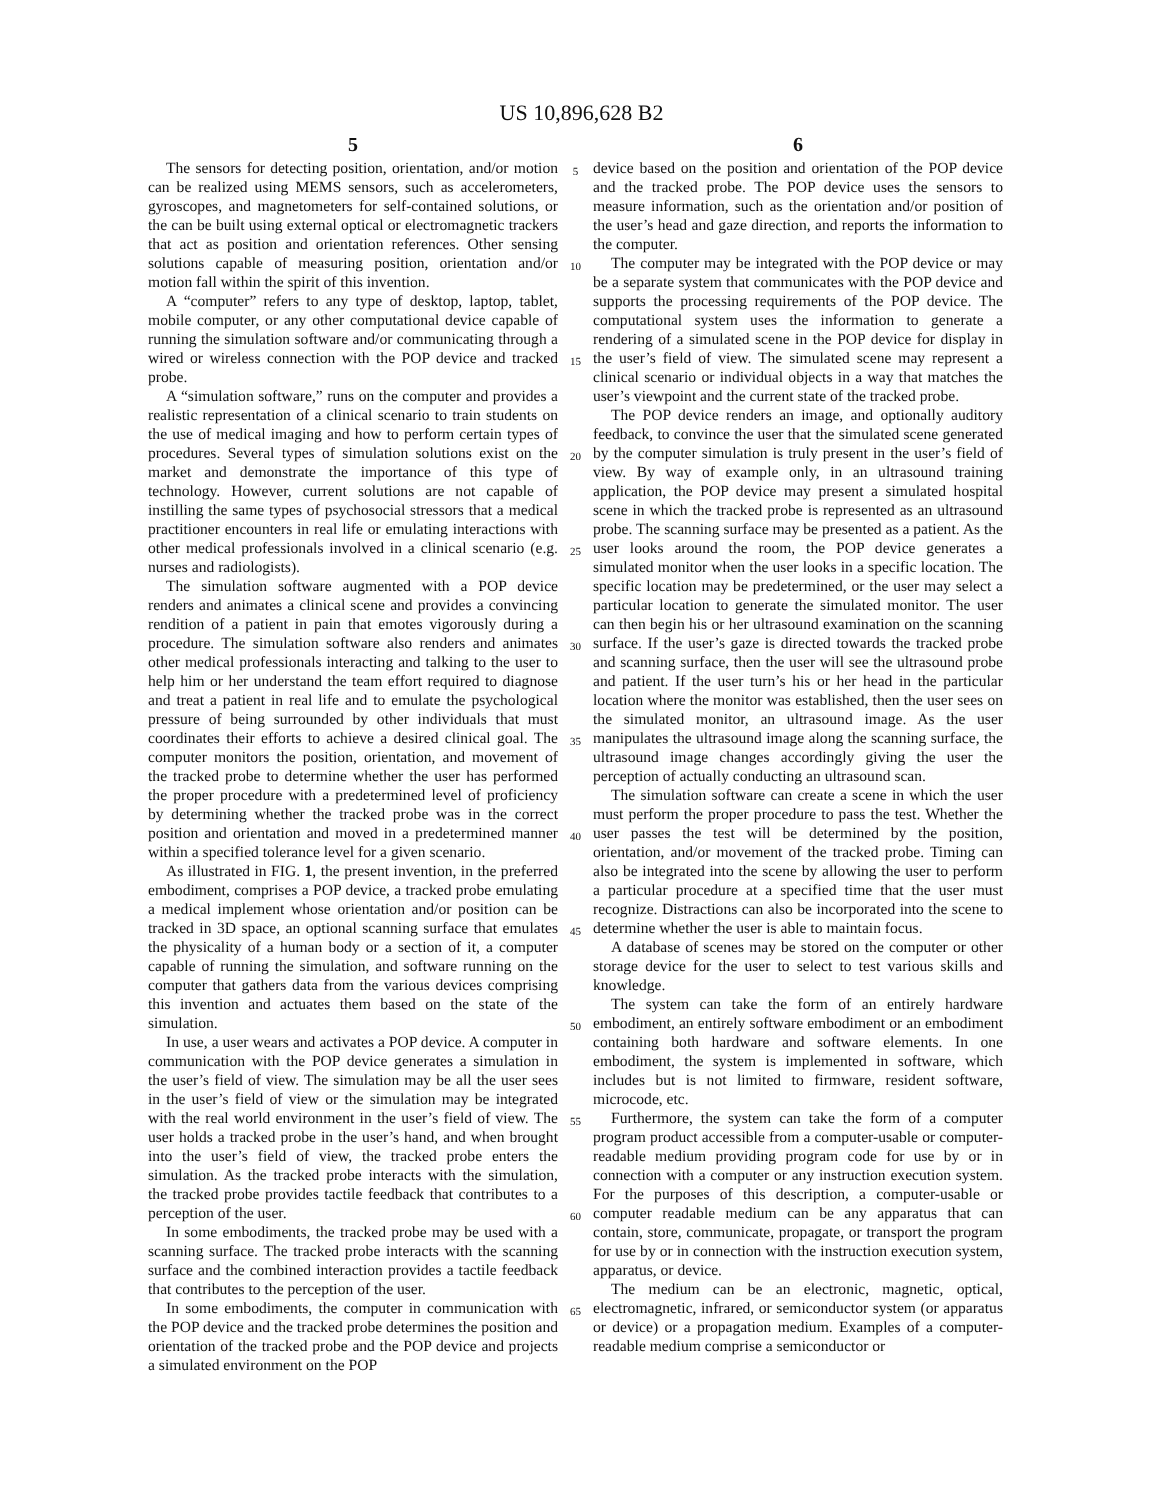US 10,896,628 B2
5
The sensors for detecting position, orientation, and/or motion can be realized using MEMS sensors, such as accelerometers, gyroscopes, and magnetometers for self-contained solutions, or the can be built using external optical or electromagnetic trackers that act as position and orientation references. Other sensing solutions capable of measuring position, orientation and/or motion fall within the spirit of this invention.
A “computer” refers to any type of desktop, laptop, tablet, mobile computer, or any other computational device capable of running the simulation software and/or communicating through a wired or wireless connection with the POP device and tracked probe.
A “simulation software,” runs on the computer and provides a realistic representation of a clinical scenario to train students on the use of medical imaging and how to perform certain types of procedures. Several types of simulation solutions exist on the market and demonstrate the importance of this type of technology. However, current solutions are not capable of instilling the same types of psychosocial stressors that a medical practitioner encounters in real life or emulating interactions with other medical professionals involved in a clinical scenario (e.g. nurses and radiologists).
The simulation software augmented with a POP device renders and animates a clinical scene and provides a convincing rendition of a patient in pain that emotes vigorously during a procedure. The simulation software also renders and animates other medical professionals interacting and talking to the user to help him or her understand the team effort required to diagnose and treat a patient in real life and to emulate the psychological pressure of being surrounded by other individuals that must coordinates their efforts to achieve a desired clinical goal. The computer monitors the position, orientation, and movement of the tracked probe to determine whether the user has performed the proper procedure with a predetermined level of proficiency by determining whether the tracked probe was in the correct position and orientation and moved in a predetermined manner within a specified tolerance level for a given scenario.
As illustrated in FIG. 1, the present invention, in the preferred embodiment, comprises a POP device, a tracked probe emulating a medical implement whose orientation and/or position can be tracked in 3D space, an optional scanning surface that emulates the physicality of a human body or a section of it, a computer capable of running the simulation, and software running on the computer that gathers data from the various devices comprising this invention and actuates them based on the state of the simulation.
In use, a user wears and activates a POP device. A computer in communication with the POP device generates a simulation in the user’s field of view. The simulation may be all the user sees in the user’s field of view or the simulation may be integrated with the real world environment in the user’s field of view. The user holds a tracked probe in the user’s hand, and when brought into the user’s field of view, the tracked probe enters the simulation. As the tracked probe interacts with the simulation, the tracked probe provides tactile feedback that contributes to a perception of the user.
In some embodiments, the tracked probe may be used with a scanning surface. The tracked probe interacts with the scanning surface and the combined interaction provides a tactile feedback that contributes to the perception of the user.
In some embodiments, the computer in communication with the POP device and the tracked probe determines the position and orientation of the tracked probe and the POP device and projects a simulated environment on the POP
5
10
15
20
25
30
35
40
45
50
55
60
65
6
device based on the position and orientation of the POP device and the tracked probe. The POP device uses the sensors to measure information, such as the orientation and/or position of the user’s head and gaze direction, and reports the information to the computer.
The computer may be integrated with the POP device or may be a separate system that communicates with the POP device and supports the processing requirements of the POP device. The computational system uses the information to generate a rendering of a simulated scene in the POP device for display in the user’s field of view. The simulated scene may represent a clinical scenario or individual objects in a way that matches the user’s viewpoint and the current state of the tracked probe.
The POP device renders an image, and optionally auditory feedback, to convince the user that the simulated scene generated by the computer simulation is truly present in the user’s field of view. By way of example only, in an ultrasound training application, the POP device may present a simulated hospital scene in which the tracked probe is represented as an ultrasound probe. The scanning surface may be presented as a patient. As the user looks around the room, the POP device generates a simulated monitor when the user looks in a specific location. The specific location may be predetermined, or the user may select a particular location to generate the simulated monitor. The user can then begin his or her ultrasound examination on the scanning surface. If the user’s gaze is directed towards the tracked probe and scanning surface, then the user will see the ultrasound probe and patient. If the user turn’s his or her head in the particular location where the monitor was established, then the user sees on the simulated monitor, an ultrasound image. As the user manipulates the ultrasound image along the scanning surface, the ultrasound image changes accordingly giving the user the perception of actually conducting an ultrasound scan.
The simulation software can create a scene in which the user must perform the proper procedure to pass the test. Whether the user passes the test will be determined by the position, orientation, and/or movement of the tracked probe. Timing can also be integrated into the scene by allowing the user to perform a particular procedure at a specified time that the user must recognize. Distractions can also be incorporated into the scene to determine whether the user is able to maintain focus.
A database of scenes may be stored on the computer or other storage device for the user to select to test various skills and knowledge.
The system can take the form of an entirely hardware embodiment, an entirely software embodiment or an embodiment containing both hardware and software elements. In one embodiment, the system is implemented in software, which includes but is not limited to firmware, resident software, microcode, etc.
Furthermore, the system can take the form of a computer program product accessible from a computer-usable or computer-readable medium providing program code for use by or in connection with a computer or any instruction execution system. For the purposes of this description, a computer-usable or computer readable medium can be any apparatus that can contain, store, communicate, propagate, or transport the program for use by or in connection with the instruction execution system, apparatus, or device.
The medium can be an electronic, magnetic, optical, electromagnetic, infrared, or semiconductor system (or apparatus or device) or a propagation medium. Examples of a computer-readable medium comprise a semiconductor or